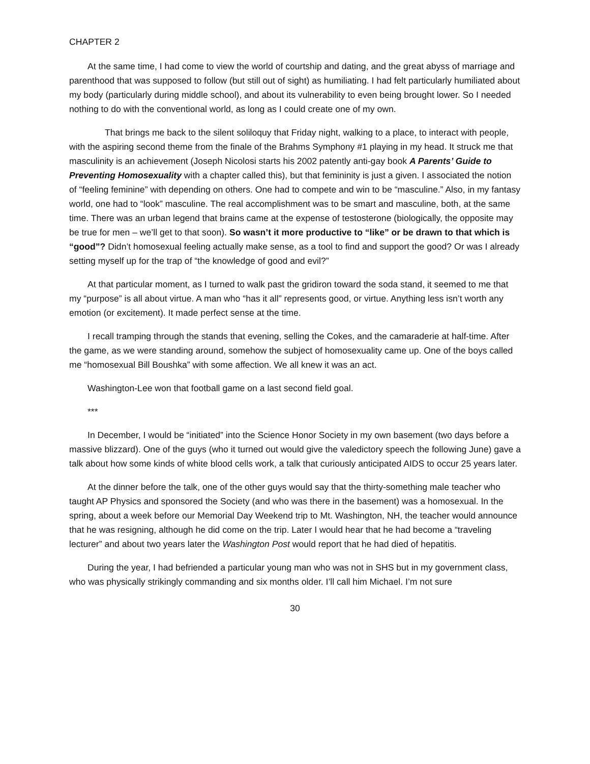CHAPTER 2
At the same time, I had come to view the world of courtship and dating, and the great abyss of marriage and parenthood that was supposed to follow (but still out of sight) as humiliating. I had felt particularly humiliated about my body (particularly during middle school), and about its vulnerability to even being brought lower. So I needed nothing to do with the conventional world, as long as I could create one of my own.
That brings me back to the silent soliloquy that Friday night, walking to a place, to interact with people, with the aspiring second theme from the finale of the Brahms Symphony #1 playing in my head. It struck me that masculinity is an achievement (Joseph Nicolosi starts his 2002 patently anti-gay book A Parents’ Guide to Preventing Homosexuality with a chapter called this), but that femininity is just a given. I associated the notion of “feeling feminine” with depending on others. One had to compete and win to be “masculine.” Also, in my fantasy world, one had to “look” masculine. The real accomplishment was to be smart and masculine, both, at the same time. There was an urban legend that brains came at the expense of testosterone (biologically, the opposite may be true for men – we’ll get to that soon). So wasn’t it more productive to “like” or be drawn to that which is “good”? Didn’t homosexual feeling actually make sense, as a tool to find and support the good? Or was I already setting myself up for the trap of “the knowledge of good and evil?”
At that particular moment, as I turned to walk past the gridiron toward the soda stand, it seemed to me that my “purpose” is all about virtue. A man who “has it all” represents good, or virtue. Anything less isn’t worth any emotion (or excitement). It made perfect sense at the time.
I recall tramping through the stands that evening, selling the Cokes, and the camaraderie at half-time. After the game, as we were standing around, somehow the subject of homosexuality came up. One of the boys called me “homosexual Bill Boushka” with some affection. We all knew it was an act.
Washington-Lee won that football game on a last second field goal.
***
In December, I would be “initiated” into the Science Honor Society in my own basement (two days before a massive blizzard). One of the guys (who it turned out would give the valedictory speech the following June) gave a talk about how some kinds of white blood cells work, a talk that curiously anticipated AIDS to occur 25 years later.
At the dinner before the talk, one of the other guys would say that the thirty-something male teacher who taught AP Physics and sponsored the Society (and who was there in the basement) was a homosexual. In the spring, about a week before our Memorial Day Weekend trip to Mt. Washington, NH, the teacher would announce that he was resigning, although he did come on the trip. Later I would hear that he had become a “traveling lecturer” and about two years later the Washington Post would report that he had died of hepatitis.
During the year, I had befriended a particular young man who was not in SHS but in my government class, who was physically strikingly commanding and six months older. I’ll call him Michael. I’m not sure
30